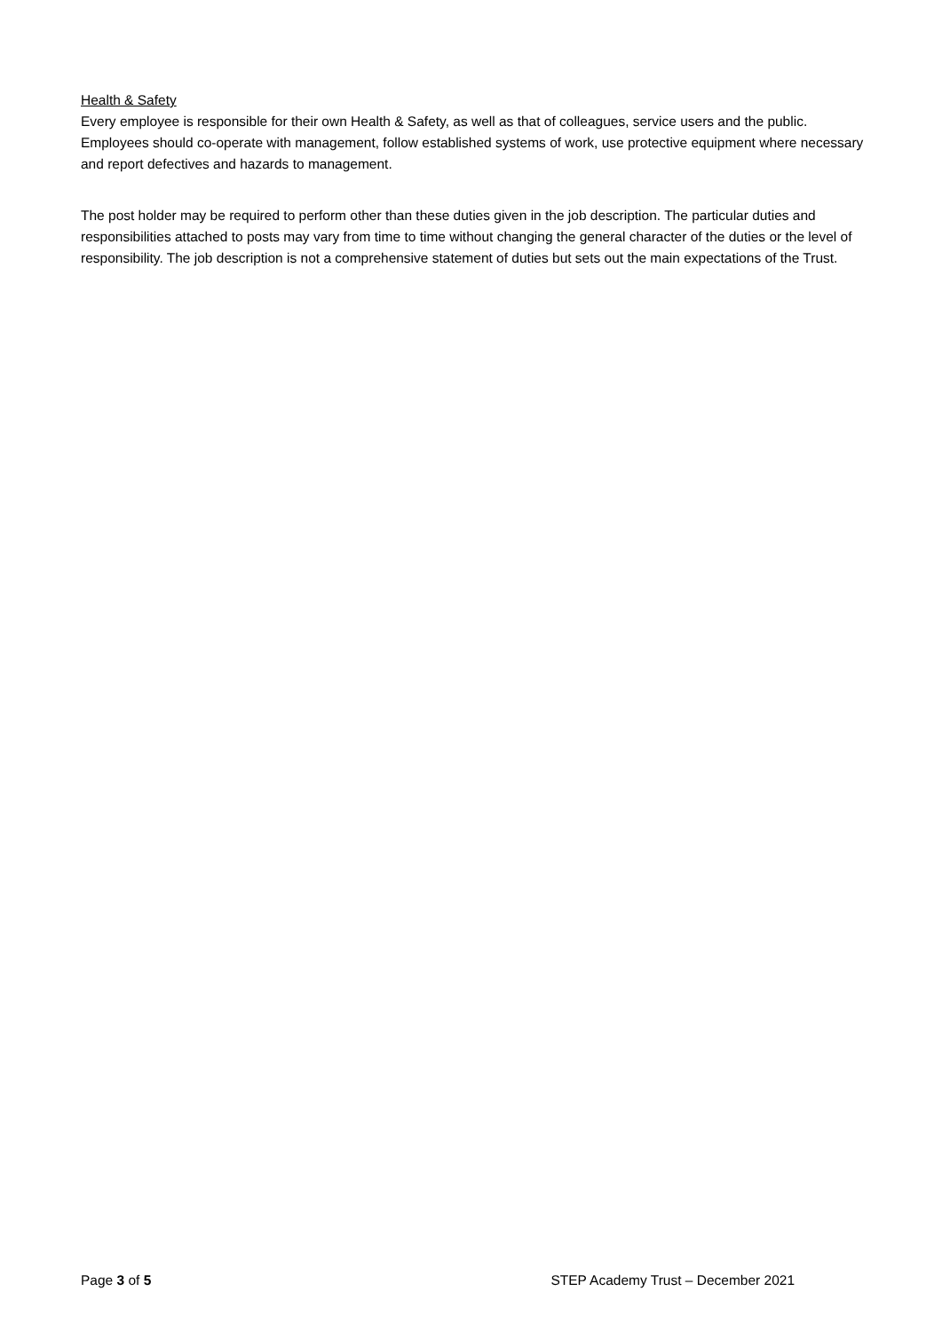Health & Safety
Every employee is responsible for their own Health & Safety, as well as that of colleagues, service users and the public. Employees should co-operate with management, follow established systems of work, use protective equipment where necessary and report defectives and hazards to management.
The post holder may be required to perform other than these duties given in the job description. The particular duties and responsibilities attached to posts may vary from time to time without changing the general character of the duties or the level of responsibility. The job description is not a comprehensive statement of duties but sets out the main expectations of the Trust.
Page 3 of 5 STEP Academy Trust – December 2021